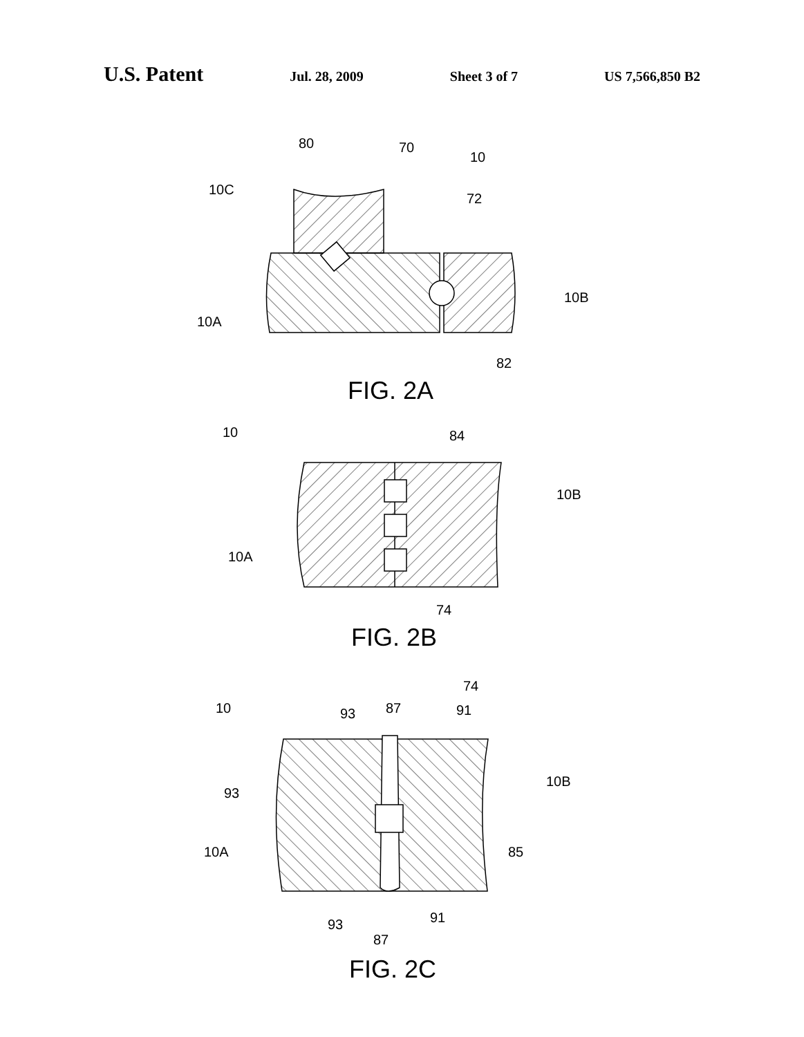U.S. Patent Jul. 28, 2009 Sheet 3 of 7 US 7,566,850 B2
80
70
10
10C
72
10B
10A
82
10
84
10B
10A
74
74
87
10
93
91
10B
93
85
10A
91
93
87
FIG. 2A
FIG. 2B
FIG. 2C